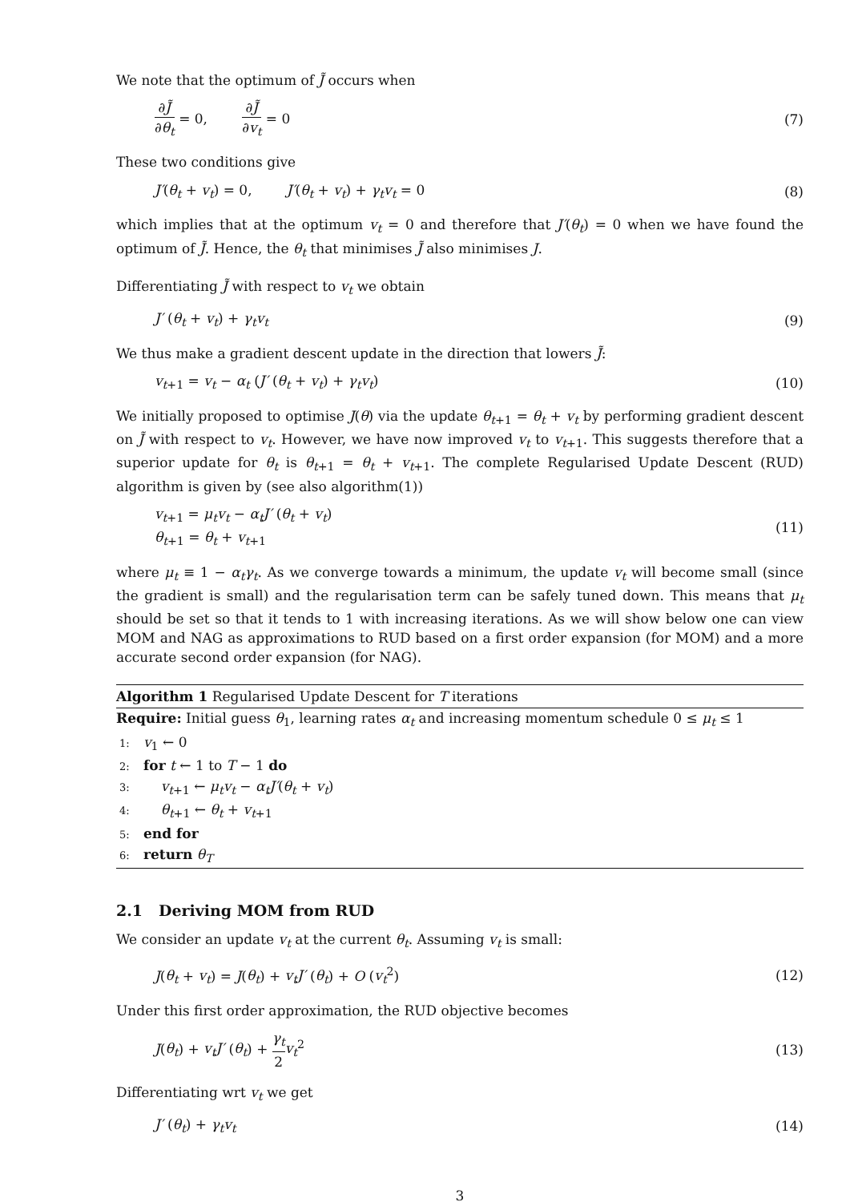We note that the optimum of J̃ occurs when
∂J̃ ∂θ<sub>t</sub> = 0, ∂J̃ ∂v<sub>t</sub> = 0 (7)
These two conditions give
J′(θ<sub>t</sub> + v<sub>t</sub>) = 0, J′(θ<sub>t</sub> + v<sub>t</sub>) + γ<sub>t</sub>v<sub>t</sub> = 0 (8)
which implies that at the optimum v<sub>t</sub> = 0 and therefore that J′(θ<sub>t</sub>) = 0 when we have found the optimum of J̃. Hence, the θ<sub>t</sub> that minimises J̃ also minimises J.
Differentiating J̃ with respect to v<sub>t</sub> we obtain
J′ (θ<sub>t</sub> + v<sub>t</sub>) + γ<sub>t</sub>v<sub>t</sub> (9)
We thus make a gradient descent update in the direction that lowers J̃:
v<sub>t+1</sub> = v<sub>t</sub> − α<sub>t</sub> (J′ (θ<sub>t</sub> + v<sub>t</sub>) + γ<sub>t</sub>v<sub>t</sub>) (10)
We initially proposed to optimise J(θ) via the update θ<sub>t+1</sub> = θ<sub>t</sub> + v<sub>t</sub> by performing gradient descent on J̃ with respect to v<sub>t</sub>. However, we have now improved v<sub>t</sub> to v<sub>t+1</sub>. This suggests therefore that a superior update for θ<sub>t</sub> is θ<sub>t+1</sub> = θ<sub>t</sub> + v<sub>t+1</sub>. The complete Regularised Update Descent (RUD) algorithm is given by (see also algorithm(1))
v<sub>t+1</sub> = μ<sub>t</sub>v<sub>t</sub> − α<sub>t</sub>J′ (θ<sub>t</sub> + v<sub>t</sub>)
θ<sub>t+1</sub> = θ<sub>t</sub> + v<sub>t+1</sub> (11)
where μ<sub>t</sub> ≡ 1 − α<sub>t</sub>γ<sub>t</sub>. As we converge towards a minimum, the update v<sub>t</sub> will become small (since the gradient is small) and the regularisation term can be safely tuned down. This means that μ<sub>t</sub> should be set so that it tends to 1 with increasing iterations. As we will show below one can view MOM and NAG as approximations to RUD based on a first order expansion (for MOM) and a more accurate second order expansion (for NAG).
Algorithm 1 Regularised Update Descent for T iterations
Require: Initial guess θ<sub>1</sub>, learning rates α<sub>t</sub> and increasing momentum schedule 0 ≤ μ<sub>t</sub> ≤ 1
1: v<sub>1</sub> ← 0
2: for t ← 1 to T − 1 do
3: v<sub>t+1</sub> ← μ<sub>t</sub>v<sub>t</sub> − α<sub>t</sub>J′(θ<sub>t</sub> + v<sub>t</sub>)
4: θ<sub>t+1</sub> ← θ<sub>t</sub> + v<sub>t+1</sub>
5: end for
6: return θ<sub>T</sub>
2.1 Deriving MOM from RUD
We consider an update v<sub>t</sub> at the current θ<sub>t</sub>. Assuming v<sub>t</sub> is small:
J(θ<sub>t</sub> + v<sub>t</sub>) = J(θ<sub>t</sub>) + v<sub>t</sub>J′ (θ<sub>t</sub>) + O (v<sub>t</sub><sup>2</sup>) (12)
Under this first order approximation, the RUD objective becomes
J(θ<sub>t</sub>) + v<sub>t</sub>J′ (θ<sub>t</sub>) + γ<sub>t</sub> 2 v<sub>t</sub><sup>2</sup> (13)
Differentiating wrt v<sub>t</sub> we get
J′ (θ<sub>t</sub>) + γ<sub>t</sub>v<sub>t</sub> (14)
3